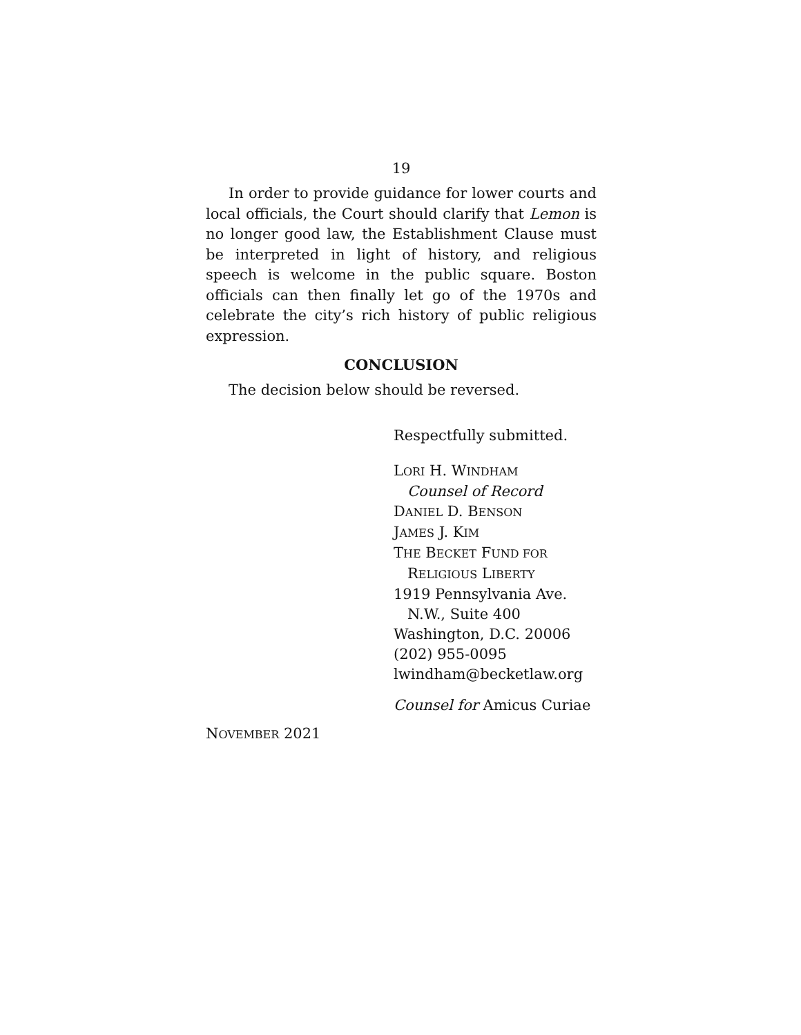19
In order to provide guidance for lower courts and local officials, the Court should clarify that Lemon is no longer good law, the Establishment Clause must be interpreted in light of history, and religious speech is welcome in the public square. Boston officials can then finally let go of the 1970s and celebrate the city’s rich history of public religious expression.
CONCLUSION
The decision below should be reversed.
Respectfully submitted.
LORI H. WINDHAM
Counsel of Record
DANIEL D. BENSON
JAMES J. KIM
THE BECKET FUND FOR
RELIGIOUS LIBERTY
1919 Pennsylvania Ave.
N.W., Suite 400
Washington, D.C. 20006
(202) 955-0095
lwindham@becketlaw.org
Counsel for Amicus Curiae
NOVEMBER 2021